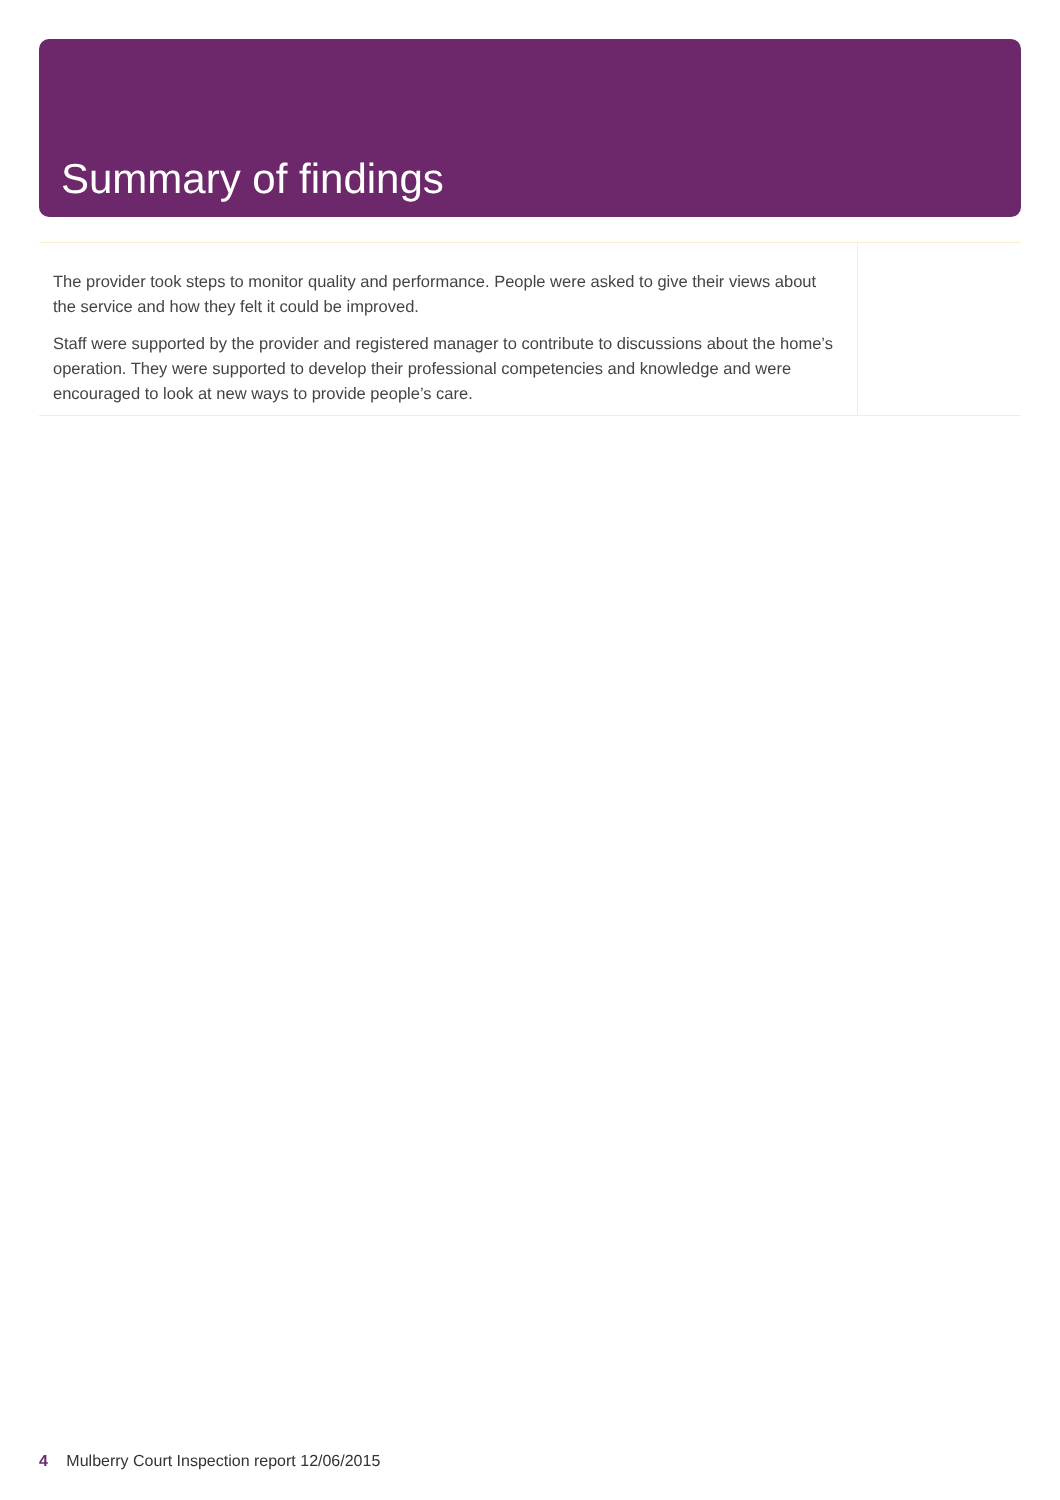Summary of findings
The provider took steps to monitor quality and performance. People were asked to give their views about the service and how they felt it could be improved.
Staff were supported by the provider and registered manager to contribute to discussions about the home’s operation. They were supported to develop their professional competencies and knowledge and were encouraged to look at new ways to provide people’s care.
4 Mulberry Court Inspection report 12/06/2015